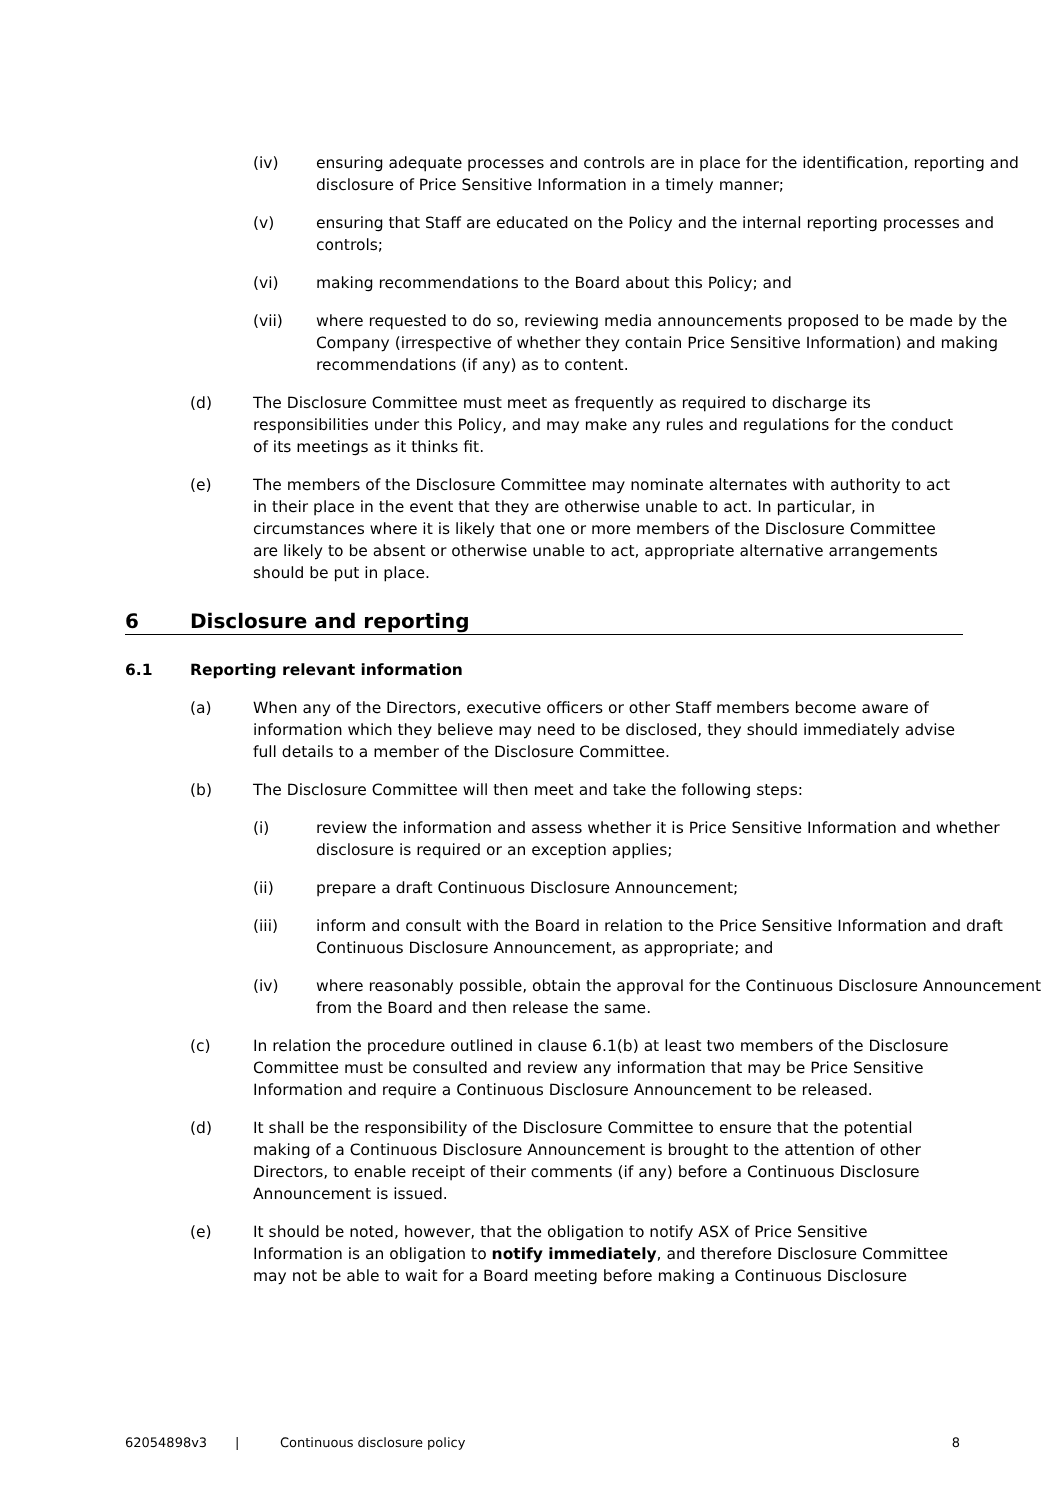(iv) ensuring adequate processes and controls are in place for the identification, reporting and disclosure of Price Sensitive Information in a timely manner;
(v) ensuring that Staff are educated on the Policy and the internal reporting processes and controls;
(vi) making recommendations to the Board about this Policy; and
(vii) where requested to do so, reviewing media announcements proposed to be made by the Company (irrespective of whether they contain Price Sensitive Information) and making recommendations (if any) as to content.
(d) The Disclosure Committee must meet as frequently as required to discharge its responsibilities under this Policy, and may make any rules and regulations for the conduct of its meetings as it thinks fit.
(e) The members of the Disclosure Committee may nominate alternates with authority to act in their place in the event that they are otherwise unable to act. In particular, in circumstances where it is likely that one or more members of the Disclosure Committee are likely to be absent or otherwise unable to act, appropriate alternative arrangements should be put in place.
6 Disclosure and reporting
6.1 Reporting relevant information
(a) When any of the Directors, executive officers or other Staff members become aware of information which they believe may need to be disclosed, they should immediately advise full details to a member of the Disclosure Committee.
(b) The Disclosure Committee will then meet and take the following steps:
(i) review the information and assess whether it is Price Sensitive Information and whether disclosure is required or an exception applies;
(ii) prepare a draft Continuous Disclosure Announcement;
(iii) inform and consult with the Board in relation to the Price Sensitive Information and draft Continuous Disclosure Announcement, as appropriate; and
(iv) where reasonably possible, obtain the approval for the Continuous Disclosure Announcement from the Board and then release the same.
(c) In relation the procedure outlined in clause 6.1(b) at least two members of the Disclosure Committee must be consulted and review any information that may be Price Sensitive Information and require a Continuous Disclosure Announcement to be released.
(d) It shall be the responsibility of the Disclosure Committee to ensure that the potential making of a Continuous Disclosure Announcement is brought to the attention of other Directors, to enable receipt of their comments (if any) before a Continuous Disclosure Announcement is issued.
(e) It should be noted, however, that the obligation to notify ASX of Price Sensitive Information is an obligation to notify immediately, and therefore Disclosure Committee may not be able to wait for a Board meeting before making a Continuous Disclosure
62054898v3 | Continuous disclosure policy 8